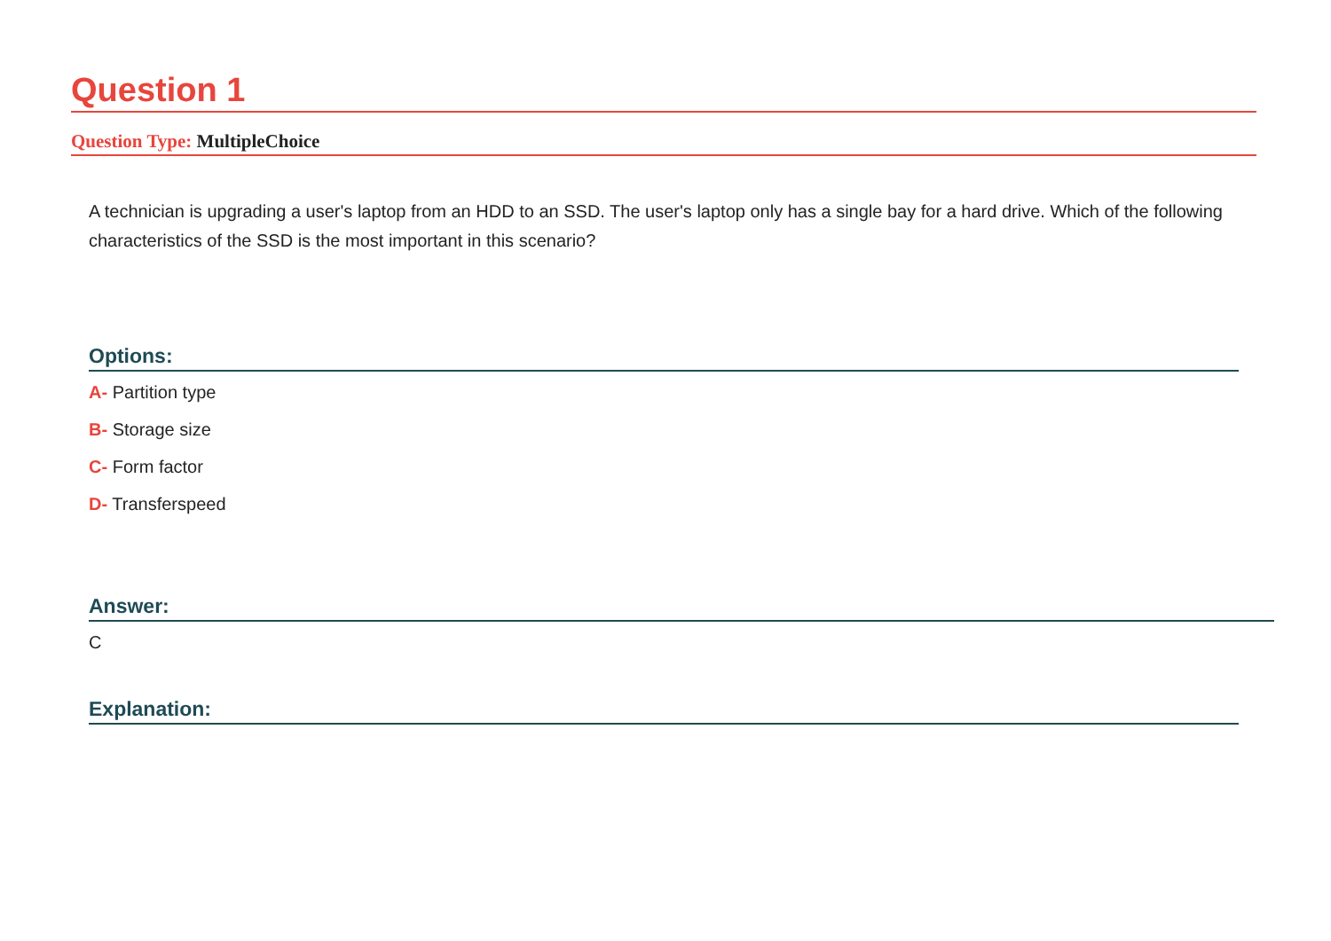Question 1
Question Type: MultipleChoice
A technician is upgrading a user's laptop from an HDD to an SSD. The user's laptop only has a single bay for a hard drive. Which of the following characteristics of the SSD is the most important in this scenario?
Options:
A- Partition type
B- Storage size
C- Form factor
D- Transferspeed
Answer:
C
Explanation: